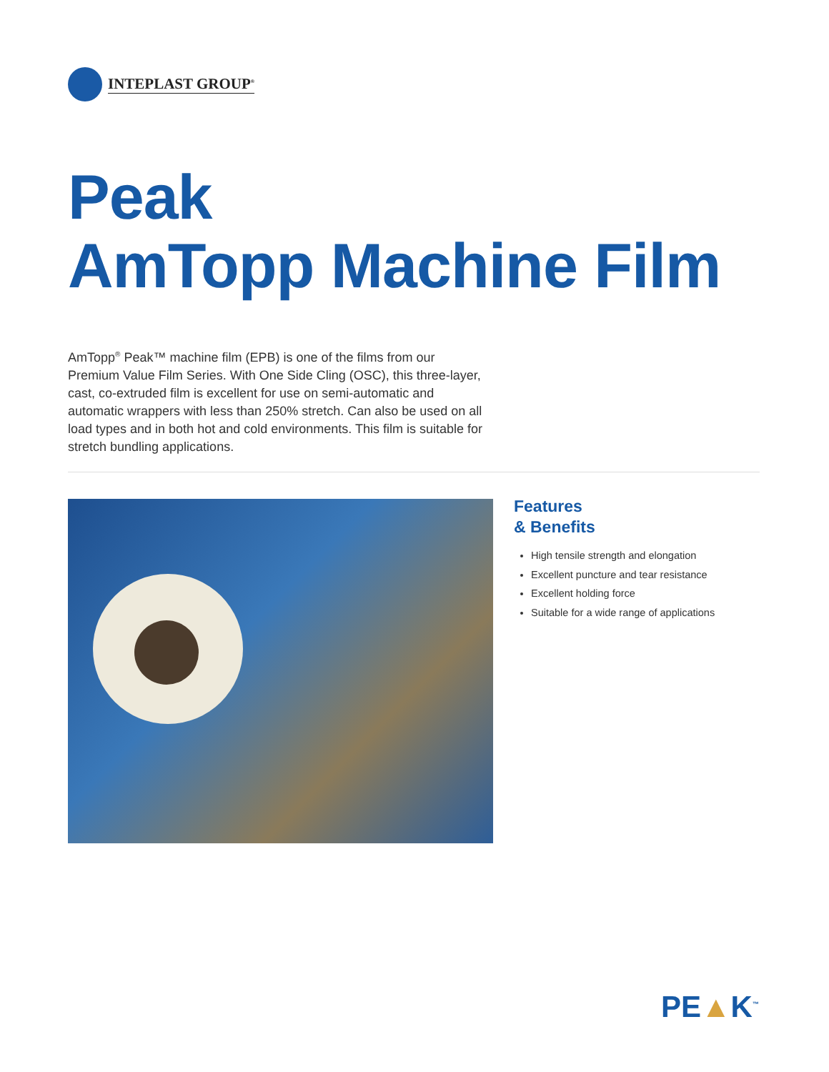INTEPLAST GROUP<sup>®</sup>
Peak
AmTopp Machine Film
AmTopp<sup>®</sup> Peak™ machine film (EPB) is one of the films from our Premium Value Film Series. With One Side Cling (OSC), this three-layer, cast, co-extruded film is excellent for use on semi-automatic and automatic wrappers with less than 250% stretch. Can also be used on all load types and in both hot and cold environments. This film is suitable for stretch bundling applications.
Features
& Benefits
High tensile strength and elongation
Excellent puncture and tear resistance
Excellent holding force
Suitable for a wide range of applications
PE▲K<sup>™</sup>